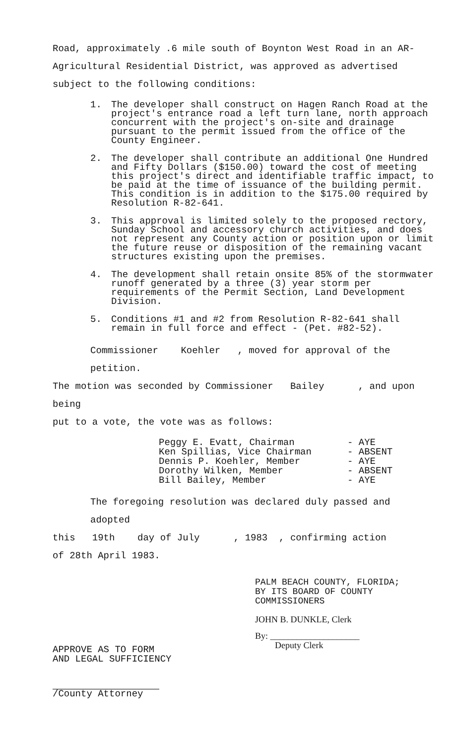Road, approximately .6 mile south of Boynton West Road in an AR-
Agricultural Residential District, was approved as advertised
subject to the following conditions:
1. The developer shall construct on Hagen Ranch Road at the project's entrance road a left turn lane, north approach concurrent with the project's on-site and drainage pursuant to the permit issued from the office of the County Engineer.
2. The developer shall contribute an additional One Hundred and Fifty Dollars ($150.00) toward the cost of meeting this project's direct and identifiable traffic impact, to be paid at the time of issuance of the building permit. This condition is in addition to the $175.00 required by Resolution R-82-641.
3. This approval is limited solely to the proposed rectory, Sunday School and accessory church activities, and does not represent any County action or position upon or limit the future reuse or disposition of the remaining vacant structures existing upon the premises.
4. The development shall retain onsite 85% of the stormwater runoff generated by a three (3) year storm per requirements of the Permit Section, Land Development Division.
5. Conditions #1 and #2 from Resolution R-82-641 shall remain in full force and effect - (Pet. #82-52).
Commissioner Koehler , moved for approval of the petition.
The motion was seconded by Commissioner Bailey , and upon being
put to a vote, the vote was as follows:
Peggy E. Evatt, Chairman - AYE
Ken Spillias, Vice Chairman - ABSENT
Dennis P. Koehler, Member - AYE
Dorothy Wilken, Member - ABSENT
Bill Bailey, Member - AYE
The foregoing resolution was declared duly passed and adopted
this 19th day of July , 1983 , confirming action
of 28th April 1983.
PALM BEACH COUNTY, FLORIDA;
BY ITS BOARD OF COUNTY
COMMISSIONERS
JOHN B. DUNKLE, Clerk
By: ____________________
Deputy Clerk
APPROVE AS TO FORM
AND LEGAL SUFFICIENCY
/County Attorney